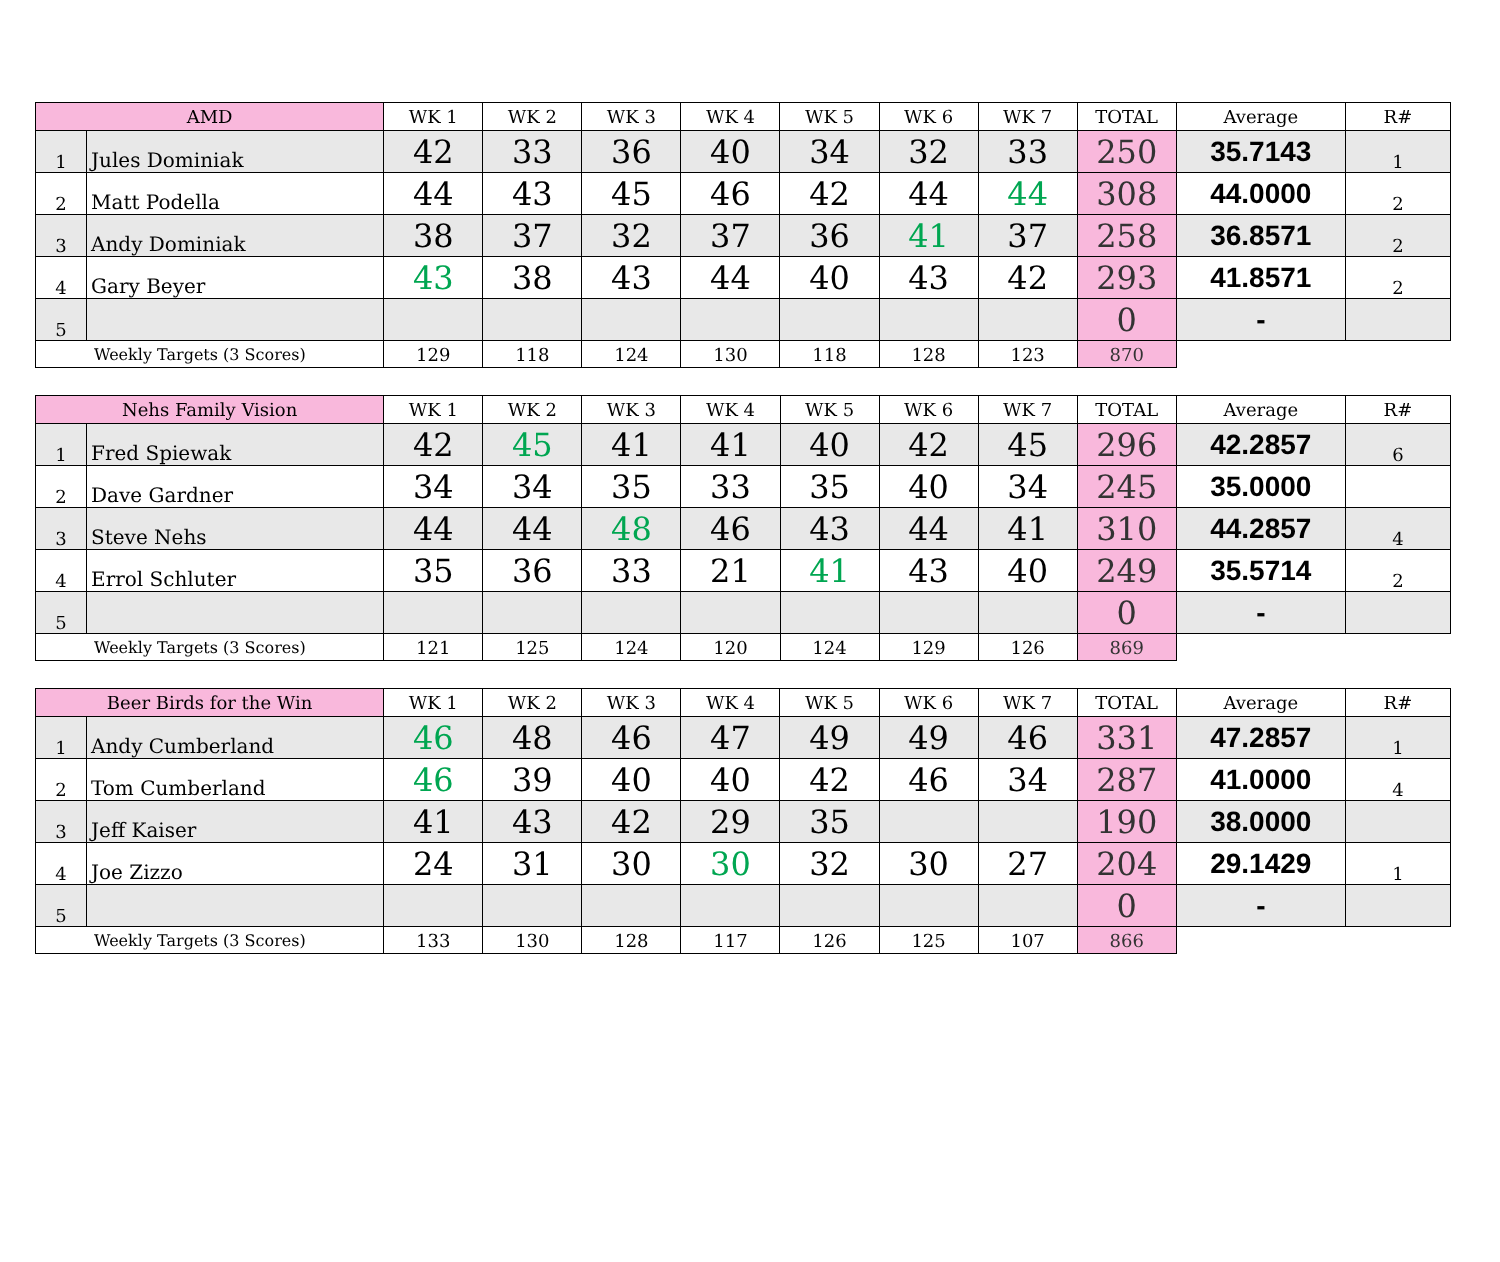| AMD | | WK 1 | WK 2 | WK 3 | WK 4 | WK 5 | WK 6 | WK 7 | TOTAL | Average | R# |
| --- | --- | --- | --- | --- | --- | --- | --- | --- | --- | --- | --- |
| 1 | Jules Dominiak | 42 | 33 | 36 | 40 | 34 | 32 | 33 | 250 | 35.7143 | 1 |
| 2 | Matt Podella | 44 | 43 | 45 | 46 | 42 | 44 | 44 | 308 | 44.0000 | 2 |
| 3 | Andy Dominiak | 38 | 37 | 32 | 37 | 36 | 41 | 37 | 258 | 36.8571 | 2 |
| 4 | Gary Beyer | 43 | 38 | 43 | 44 | 40 | 43 | 42 | 293 | 41.8571 | 2 |
| 5 | | | | | | | | | 0 | - | |
| Weekly Targets (3 Scores) | | 129 | 118 | 124 | 130 | 118 | 128 | 123 | 870 | | |
| Nehs Family Vision | | WK 1 | WK 2 | WK 3 | WK 4 | WK 5 | WK 6 | WK 7 | TOTAL | Average | R# |
| --- | --- | --- | --- | --- | --- | --- | --- | --- | --- | --- | --- |
| 1 | Fred Spiewak | 42 | 45 | 41 | 41 | 40 | 42 | 45 | 296 | 42.2857 | 6 |
| 2 | Dave Gardner | 34 | 34 | 35 | 33 | 35 | 40 | 34 | 245 | 35.0000 | |
| 3 | Steve Nehs | 44 | 44 | 48 | 46 | 43 | 44 | 41 | 310 | 44.2857 | 4 |
| 4 | Errol Schluter | 35 | 36 | 33 | 21 | 41 | 43 | 40 | 249 | 35.5714 | 2 |
| 5 | | | | | | | | | 0 | - | |
| Weekly Targets (3 Scores) | | 121 | 125 | 124 | 120 | 124 | 129 | 126 | 869 | | |
| Beer Birds for the Win | | WK 1 | WK 2 | WK 3 | WK 4 | WK 5 | WK 6 | WK 7 | TOTAL | Average | R# |
| --- | --- | --- | --- | --- | --- | --- | --- | --- | --- | --- | --- |
| 1 | Andy Cumberland | 46 | 48 | 46 | 47 | 49 | 49 | 46 | 331 | 47.2857 | 1 |
| 2 | Tom Cumberland | 46 | 39 | 40 | 40 | 42 | 46 | 34 | 287 | 41.0000 | 4 |
| 3 | Jeff Kaiser | 41 | 43 | 42 | 29 | 35 | | | 190 | 38.0000 | |
| 4 | Joe Zizzo | 24 | 31 | 30 | 30 | 32 | 30 | 27 | 204 | 29.1429 | 1 |
| 5 | | | | | | | | | 0 | - | |
| Weekly Targets (3 Scores) | | 133 | 130 | 128 | 117 | 126 | 125 | 107 | 866 | | |